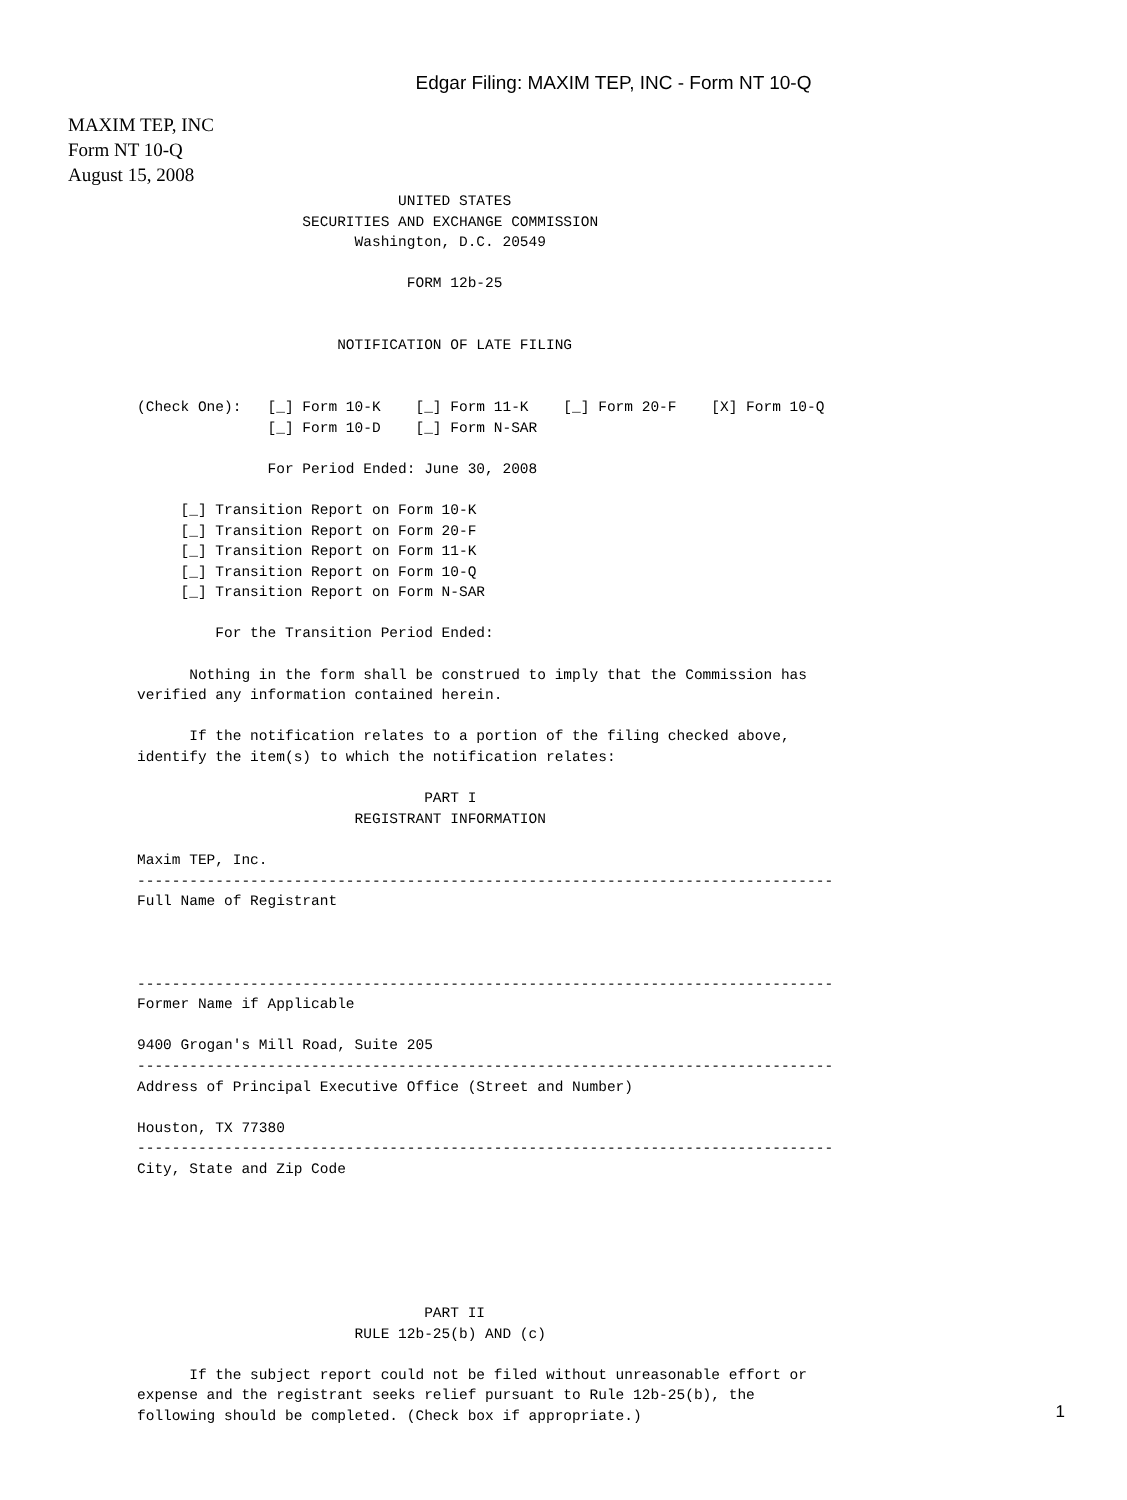Edgar Filing: MAXIM TEP, INC - Form NT 10-Q
MAXIM TEP, INC
Form NT 10-Q
August 15, 2008
                              UNITED STATES
                   SECURITIES AND EXCHANGE COMMISSION
                         Washington, D.C. 20549

                               FORM 12b-25


                       NOTIFICATION OF LATE FILING


(Check One):   [_] Form 10-K    [_] Form 11-K    [_] Form 20-F    [X] Form 10-Q
               [_] Form 10-D    [_] Form N-SAR

               For Period Ended: June 30, 2008

     [_] Transition Report on Form 10-K
     [_] Transition Report on Form 20-F
     [_] Transition Report on Form 11-K
     [_] Transition Report on Form 10-Q
     [_] Transition Report on Form N-SAR

         For the Transition Period Ended:

      Nothing in the form shall be construed to imply that the Commission has
verified any information contained herein.

      If the notification relates to a portion of the filing checked above,
identify the item(s) to which the notification relates:

                                 PART I
                         REGISTRANT INFORMATION

Maxim TEP, Inc.
--------------------------------------------------------------------------------
Full Name of Registrant



--------------------------------------------------------------------------------
Former Name if Applicable

9400 Grogan's Mill Road, Suite 205
--------------------------------------------------------------------------------
Address of Principal Executive Office (Street and Number)

Houston, TX 77380
--------------------------------------------------------------------------------
City, State and Zip Code






                                 PART II
                         RULE 12b-25(b) AND (c)

      If the subject report could not be filed without unreasonable effort or
expense and the registrant seeks relief pursuant to Rule 12b-25(b), the
following should be completed. (Check box if appropriate.)
1